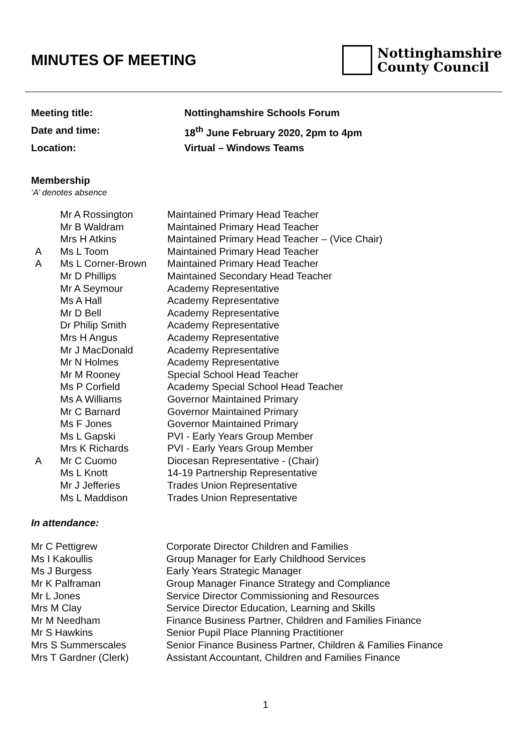MINUTES OF MEETING
Nottinghamshire
County Council
Meeting title: Nottinghamshire Schools Forum
Date and time: 18<sup>th</sup> June February 2020, 2pm to 4pm
Location: Virtual – Windows Teams
Membership
‘A’ denotes absence
| | Mr A Rossington | Maintained Primary Head Teacher |
| | Mr B Waldram | Maintained Primary Head Teacher |
| | Mrs H Atkins | Maintained Primary Head Teacher – (Vice Chair) |
| A | Ms L Toom | Maintained Primary Head Teacher |
| A | Ms L Corner-Brown | Maintained Primary Head Teacher |
| | Mr D Phillips | Maintained Secondary Head Teacher |
| | Mr A Seymour | Academy Representative |
| | Ms A Hall | Academy Representative |
| | Mr D Bell | Academy Representative |
| | Dr Philip Smith | Academy Representative |
| | Mrs H Angus | Academy Representative |
| | Mr J MacDonald | Academy Representative |
| | Mr N Holmes | Academy Representative |
| | Mr M Rooney | Special School Head Teacher |
| | Ms P Corfield | Academy Special School Head Teacher |
| | Ms A Williams | Governor Maintained Primary |
| | Mr C Barnard | Governor Maintained Primary |
| | Ms F Jones | Governor Maintained Primary |
| | Ms L Gapski | PVI - Early Years Group Member |
| | Mrs K Richards | PVI - Early Years Group Member |
| A | Mr C Cuomo | Diocesan Representative - (Chair) |
| | Ms L Knott | 14-19 Partnership Representative |
| | Mr J Jefferies | Trades Union Representative |
| | Ms L Maddison | Trades Union Representative |
In attendance:
| Mr C Pettigrew | Corporate Director Children and Families |
| Ms I Kakoullis | Group Manager for Early Childhood Services |
| Ms J Burgess | Early Years Strategic Manager |
| Mr K Palframan | Group Manager Finance Strategy and Compliance |
| Mr L Jones | Service Director Commissioning and Resources |
| Mrs M Clay | Service Director Education, Learning and Skills |
| Mr M Needham | Finance Business Partner, Children and Families Finance |
| Mr S Hawkins | Senior Pupil Place Planning Practitioner |
| Mrs S Summerscales | Senior Finance Business Partner, Children & Families Finance |
| Mrs T Gardner (Clerk) | Assistant Accountant, Children and Families Finance |
1